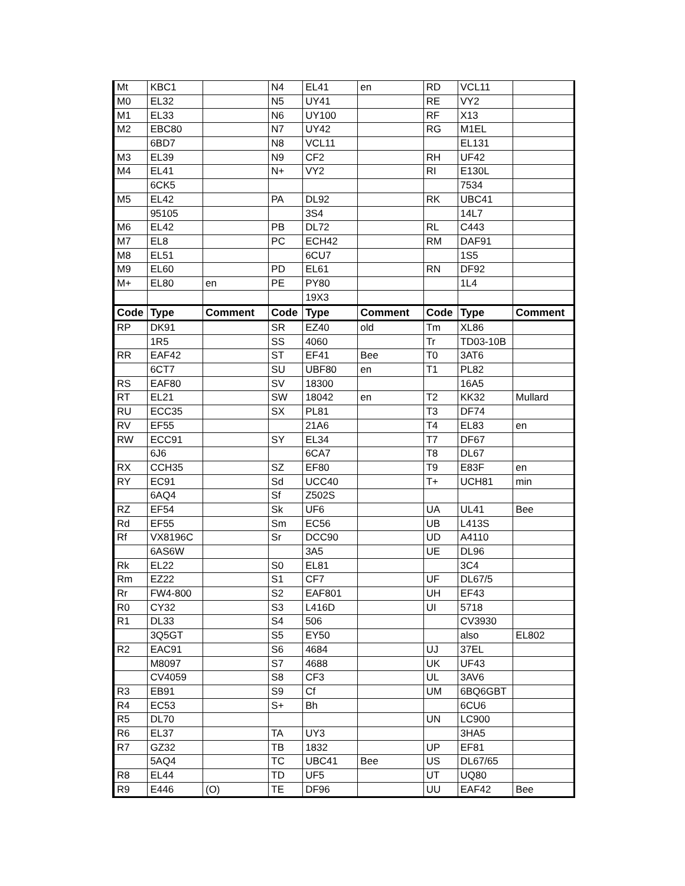| Mt | KBC1 | | N4 | EL41 | en | RD | VCL11 | |
| M0 | EL32 | | N5 | UY41 | | RE | VY2 | |
| M1 | EL33 | | N6 | UY100 | | RF | X13 | |
| M2 | EBC80 | | N7 | UY42 | | RG | M1EL | |
| | 6BD7 | | N8 | VCL11 | | | EL131 | |
| M3 | EL39 | | N9 | CF2 | | RH | UF42 | |
| M4 | EL41 | | N+ | VY2 | | RI | E130L | |
| | 6CK5 | | | | | | 7534 | |
| M5 | EL42 | | PA | DL92 | | RK | UBC41 | |
| | 95105 | | | 3S4 | | | 14L7 | |
| M6 | EL42 | | PB | DL72 | | RL | C443 | |
| M7 | EL8 | | PC | ECH42 | | RM | DAF91 | |
| M8 | EL51 | | | 6CU7 | | | 1S5 | |
| M9 | EL60 | | PD | EL61 | | RN | DF92 | |
| M+ | EL80 | en | PE | PY80 | | | 1L4 | |
| | | | | 19X3 | | | | |
| Code | Type | Comment | Code | Type | Comment | Code | Type | Comment |
| RP | DK91 | | SR | EZ40 | old | Tm | XL86 | |
| | 1R5 | | SS | 4060 | | Tr | TD03-10B | |
| RR | EAF42 | | ST | EF41 | Bee | T0 | 3AT6 | |
| | 6CT7 | | SU | UBF80 | en | T1 | PL82 | |
| RS | EAF80 | | SV | 18300 | | | 16A5 | |
| RT | EL21 | | SW | 18042 | en | T2 | KK32 | Mullard |
| RU | ECC35 | | SX | PL81 | | T3 | DF74 | |
| RV | EF55 | | | 21A6 | | T4 | EL83 | en |
| RW | ECC91 | | SY | EL34 | | T7 | DF67 | |
| | 6J6 | | | 6CA7 | | T8 | DL67 | |
| RX | CCH35 | | SZ | EF80 | | T9 | E83F | en |
| RY | EC91 | | Sd | UCC40 | | T+ | UCH81 | min |
| | 6AQ4 | | Sf | Z502S | | | | |
| RZ | EF54 | | Sk | UF6 | | UA | UL41 | Bee |
| Rd | EF55 | | Sm | EC56 | | UB | L413S | |
| Rf | VX8196C | | Sr | DCC90 | | UD | A4110 | |
| | 6AS6W | | | 3A5 | | UE | DL96 | |
| Rk | EL22 | | S0 | EL81 | | | 3C4 | |
| Rm | EZ22 | | S1 | CF7 | | UF | DL67/5 | |
| Rr | FW4-800 | | S2 | EAF801 | | UH | EF43 | |
| R0 | CY32 | | S3 | L416D | | UI | 5718 | |
| R1 | DL33 | | S4 | 506 | | | CV3930 | |
| | 3Q5GT | | S5 | EY50 | | | also | EL802 |
| R2 | EAC91 | | S6 | 4684 | | UJ | 37EL | |
| | M8097 | | S7 | 4688 | | UK | UF43 | |
| | CV4059 | | S8 | CF3 | | UL | 3AV6 | |
| R3 | EB91 | | S9 | Cf | | UM | 6BQ6GBT | |
| R4 | EC53 | | S+ | Bh | | | 6CU6 | |
| R5 | DL70 | | | | | UN | LC900 | |
| R6 | EL37 | | TA | UY3 | | | 3HA5 | |
| R7 | GZ32 | | TB | 1832 | | UP | EF81 | |
| | 5AQ4 | | TC | UBC41 | Bee | US | DL67/65 | |
| R8 | EL44 | | TD | UF5 | | UT | UQ80 | |
| R9 | E446 | (O) | TE | DF96 | | UU | EAF42 | Bee |